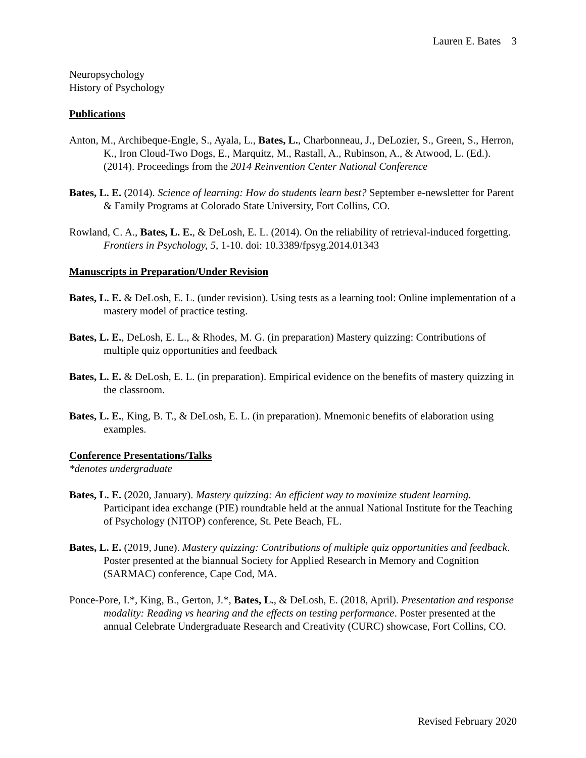Lauren E. Bates 3
Neuropsychology
History of Psychology
Publications
Anton, M., Archibeque-Engle, S., Ayala, L., Bates, L., Charbonneau, J., DeLozier, S., Green, S., Herron, K., Iron Cloud-Two Dogs, E., Marquitz, M., Rastall, A., Rubinson, A., & Atwood, L. (Ed.). (2014). Proceedings from the 2014 Reinvention Center National Conference
Bates, L. E. (2014). Science of learning: How do students learn best? September e-newsletter for Parent & Family Programs at Colorado State University, Fort Collins, CO.
Rowland, C. A., Bates, L. E., & DeLosh, E. L. (2014). On the reliability of retrieval-induced forgetting. Frontiers in Psychology, 5, 1-10. doi: 10.3389/fpsyg.2014.01343
Manuscripts in Preparation/Under Revision
Bates, L. E. & DeLosh, E. L. (under revision). Using tests as a learning tool: Online implementation of a mastery model of practice testing.
Bates, L. E., DeLosh, E. L., & Rhodes, M. G. (in preparation) Mastery quizzing: Contributions of multiple quiz opportunities and feedback
Bates, L. E. & DeLosh, E. L. (in preparation). Empirical evidence on the benefits of mastery quizzing in the classroom.
Bates, L. E., King, B. T., & DeLosh, E. L. (in preparation). Mnemonic benefits of elaboration using examples.
Conference Presentations/Talks
*denotes undergraduate
Bates, L. E. (2020, January). Mastery quizzing: An efficient way to maximize student learning. Participant idea exchange (PIE) roundtable held at the annual National Institute for the Teaching of Psychology (NITOP) conference, St. Pete Beach, FL.
Bates, L. E. (2019, June). Mastery quizzing: Contributions of multiple quiz opportunities and feedback. Poster presented at the biannual Society for Applied Research in Memory and Cognition (SARMAC) conference, Cape Cod, MA.
Ponce-Pore, I.*, King, B., Gerton, J.*, Bates, L., & DeLosh, E. (2018, April). Presentation and response modality: Reading vs hearing and the effects on testing performance. Poster presented at the annual Celebrate Undergraduate Research and Creativity (CURC) showcase, Fort Collins, CO.
Revised February 2020